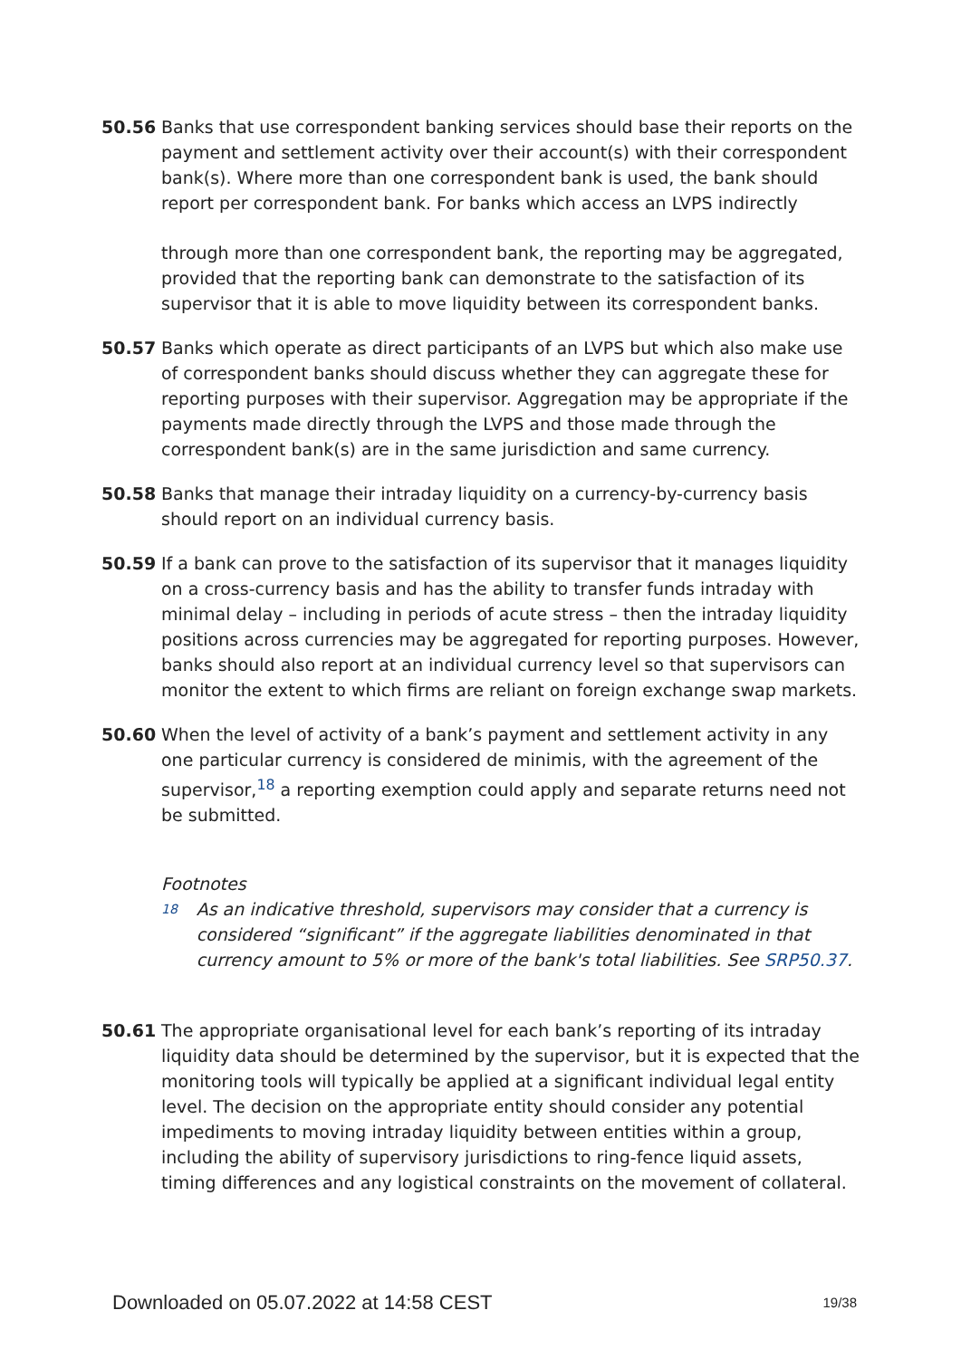50.56 Banks that use correspondent banking services should base their reports on the payment and settlement activity over their account(s) with their correspondent bank(s). Where more than one correspondent bank is used, the bank should report per correspondent bank. For banks which access an LVPS indirectly
through more than one correspondent bank, the reporting may be aggregated, provided that the reporting bank can demonstrate to the satisfaction of its supervisor that it is able to move liquidity between its correspondent banks.
50.57 Banks which operate as direct participants of an LVPS but which also make use of correspondent banks should discuss whether they can aggregate these for reporting purposes with their supervisor. Aggregation may be appropriate if the payments made directly through the LVPS and those made through the correspondent bank(s) are in the same jurisdiction and same currency.
50.58 Banks that manage their intraday liquidity on a currency-by-currency basis should report on an individual currency basis.
50.59 If a bank can prove to the satisfaction of its supervisor that it manages liquidity on a cross-currency basis and has the ability to transfer funds intraday with minimal delay – including in periods of acute stress – then the intraday liquidity positions across currencies may be aggregated for reporting purposes. However, banks should also report at an individual currency level so that supervisors can monitor the extent to which firms are reliant on foreign exchange swap markets.
50.60 When the level of activity of a bank’s payment and settlement activity in any one particular currency is considered de minimis, with the agreement of the supervisor,<sup>18</sup> a reporting exemption could apply and separate returns need not be submitted.
Footnotes
18
As an indicative threshold, supervisors may consider that a currency is considered “significant” if the aggregate liabilities denominated in that currency amount to 5% or more of the bank's total liabilities. See SRP50.37.
50.61 The appropriate organisational level for each bank’s reporting of its intraday liquidity data should be determined by the supervisor, but it is expected that the monitoring tools will typically be applied at a significant individual legal entity level. The decision on the appropriate entity should consider any potential impediments to moving intraday liquidity between entities within a group, including the ability of supervisory jurisdictions to ring-fence liquid assets, timing differences and any logistical constraints on the movement of collateral.
Downloaded on 05.07.2022 at 14:58 CEST 19/38